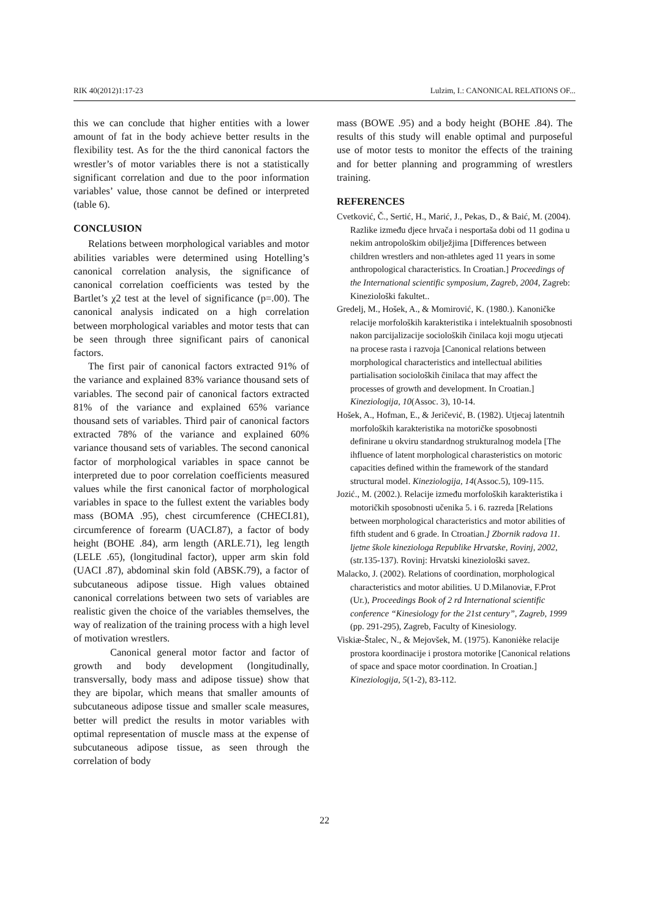RIK 40(2012)1:17-23 Lulzim, I.: CANONICAL RELATIONS OF...
this we can conclude that higher entities with a lower amount of fat in the body achieve better results in the flexibility test. As for the the third canonical factors the wrestler’s of motor variables there is not a statistically significant correlation and due to the poor information variables’ value, those cannot be defined or interpreted (table 6).
CONCLUSION
Relations between morphological variables and motor abilities variables were determined using Hotelling’s canonical correlation analysis, the significance of canonical correlation coefficients was tested by the Bartlet’s χ2 test at the level of significance (p=.00). The canonical analysis indicated on a high correlation between morphological variables and motor tests that can be seen through three significant pairs of canonical factors.
The first pair of canonical factors extracted 91% of the variance and explained 83% variance thousand sets of variables. The second pair of canonical factors extracted 81% of the variance and explained 65% variance thousand sets of variables. Third pair of canonical factors extracted 78% of the variance and explained 60% variance thousand sets of variables. The second canonical factor of morphological variables in space cannot be interpreted due to poor correlation coefficients measured values while the first canonical factor of morphological variables in space to the fullest extent the variables body mass (BOMA .95), chest circumference (CHECI.81), circumference of forearm (UACI.87), a factor of body height (BOHE .84), arm length (ARLE.71), leg length (LELE .65), (longitudinal factor), upper arm skin fold (UACI .87), abdominal skin fold (ABSK.79), a factor of subcutaneous adipose tissue. High values obtained canonical correlations between two sets of variables are realistic given the choice of the variables themselves, the way of realization of the training process with a high level of motivation wrestlers.
Canonical general motor factor and factor of growth and body development (longitudinally, transversally, body mass and adipose tissue) show that they are bipolar, which means that smaller amounts of subcutaneous adipose tissue and smaller scale measures, better will predict the results in motor variables with optimal representation of muscle mass at the expense of subcutaneous adipose tissue, as seen through the correlation of body
mass (BOWE .95) and a body height (BOHE .84). The results of this study will enable optimal and purposeful use of motor tests to monitor the effects of the training and for better planning and programming of wrestlers training.
REFERENCES
Cvetković, Č., Sertić, H., Marić, J., Pekas, D., & Baić, M. (2004). Razlike između djece hrvača i nesportaša dobi od 11 godina u nekim antropološkim obilježjima [Differences between children wrestlers and non-athletes aged 11 years in some anthropological characteristics. In Croatian.] Proceedings of the International scientific symposium, Zagreb, 2004, Zagreb: Kineziološki fakultet..
Gredelj, M., Hošek, A., & Momirović, K. (1980.). Kanoničke relacije morfoloških karakteristika i intelektualnih sposobnosti nakon parcijalizacije socioloških činilaca koji mogu utjecati na procese rasta i razvoja [Canonical relations between morphological characteristics and intellectual abilities partialisation socioloških činilaca that may affect the processes of growth and development. In Croatian.] Kineziologija, 10(Assoc. 3), 10-14.
Hošek, A., Hofman, E., & Jeričević, B. (1982). Utjecaj latentnih morfoloških karakteristika na motoričke sposobnosti definirane u okviru standardnog strukturalnog modela [The ihfluence of latent morphological charasteristics on motoric capacities defined within the framework of the standard structural model. Kineziologija, 14(Assoc.5), 109-115.
Jozić., M. (2002.). Relacije između morfoloških karakteristika i motoričkih sposobnosti učenika 5. i 6. razreda [Relations between morphological characteristics and motor abilities of fifth student and 6 grade. In Ctroatian.] Zbornik radova 11. ljetne škole kineziologa Republike Hrvatske, Rovinj, 2002, (str.135-137). Rovinj: Hrvatski kineziološki savez.
Malacko, J. (2002). Relations of coordination, morphological characteristics and motor abilities. U D.Milanoviæ, F.Prot (Ur.), Proceedings Book of 2 rd International scientific conference “Kinesiology for the 21st century”, Zagreb, 1999 (pp. 291-295), Zagreb, Faculty of Kinesiology.
Viskiæ-Štalec, N., & Mejovšek, M. (1975). Kanonièke relacije prostora koordinacije i prostora motorike [Canonical relations of space and space motor coordination. In Croatian.] Kineziologija, 5(1-2), 83-112.
22